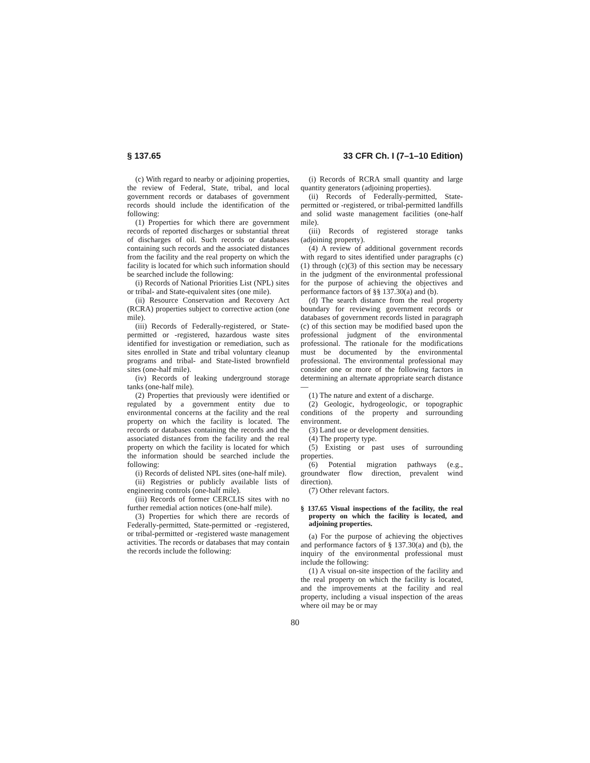§ 137.65 33 CFR Ch. I (7–1–10 Edition)
(c) With regard to nearby or adjoining properties, the review of Federal, State, tribal, and local government records or databases of government records should include the identification of the following:
(1) Properties for which there are government records of reported discharges or substantial threat of discharges of oil. Such records or databases containing such records and the associated distances from the facility and the real property on which the facility is located for which such information should be searched include the following:
(i) Records of National Priorities List (NPL) sites or tribal- and State-equivalent sites (one mile).
(ii) Resource Conservation and Recovery Act (RCRA) properties subject to corrective action (one mile).
(iii) Records of Federally-registered, or State-permitted or -registered, hazardous waste sites identified for investigation or remediation, such as sites enrolled in State and tribal voluntary cleanup programs and tribal- and State-listed brownfield sites (one-half mile).
(iv) Records of leaking underground storage tanks (one-half mile).
(2) Properties that previously were identified or regulated by a government entity due to environmental concerns at the facility and the real property on which the facility is located. The records or databases containing the records and the associated distances from the facility and the real property on which the facility is located for which the information should be searched include the following:
(i) Records of delisted NPL sites (one-half mile).
(ii) Registries or publicly available lists of engineering controls (one-half mile).
(iii) Records of former CERCLIS sites with no further remedial action notices (one-half mile).
(3) Properties for which there are records of Federally-permitted, State-permitted or -registered, or tribal-permitted or -registered waste management activities. The records or databases that may contain the records include the following:
(i) Records of RCRA small quantity and large quantity generators (adjoining properties).
(ii) Records of Federally-permitted, State-permitted or -registered, or tribal-permitted landfills and solid waste management facilities (one-half mile).
(iii) Records of registered storage tanks (adjoining property).
(4) A review of additional government records with regard to sites identified under paragraphs (c)(1) through (c)(3) of this section may be necessary in the judgment of the environmental professional for the purpose of achieving the objectives and performance factors of §§ 137.30(a) and (b).
(d) The search distance from the real property boundary for reviewing government records or databases of government records listed in paragraph (c) of this section may be modified based upon the professional judgment of the environmental professional. The rationale for the modifications must be documented by the environmental professional. The environmental professional may consider one or more of the following factors in determining an alternate appropriate search distance—
(1) The nature and extent of a discharge.
(2) Geologic, hydrogeologic, or topographic conditions of the property and surrounding environment.
(3) Land use or development densities.
(4) The property type.
(5) Existing or past uses of surrounding properties.
(6) Potential migration pathways (e.g., groundwater flow direction, prevalent wind direction).
(7) Other relevant factors.
§ 137.65 Visual inspections of the facility, the real property on which the facility is located, and adjoining properties.
(a) For the purpose of achieving the objectives and performance factors of § 137.30(a) and (b), the inquiry of the environmental professional must include the following:
(1) A visual on-site inspection of the facility and the real property on which the facility is located, and the improvements at the facility and real property, including a visual inspection of the areas where oil may be or may
80